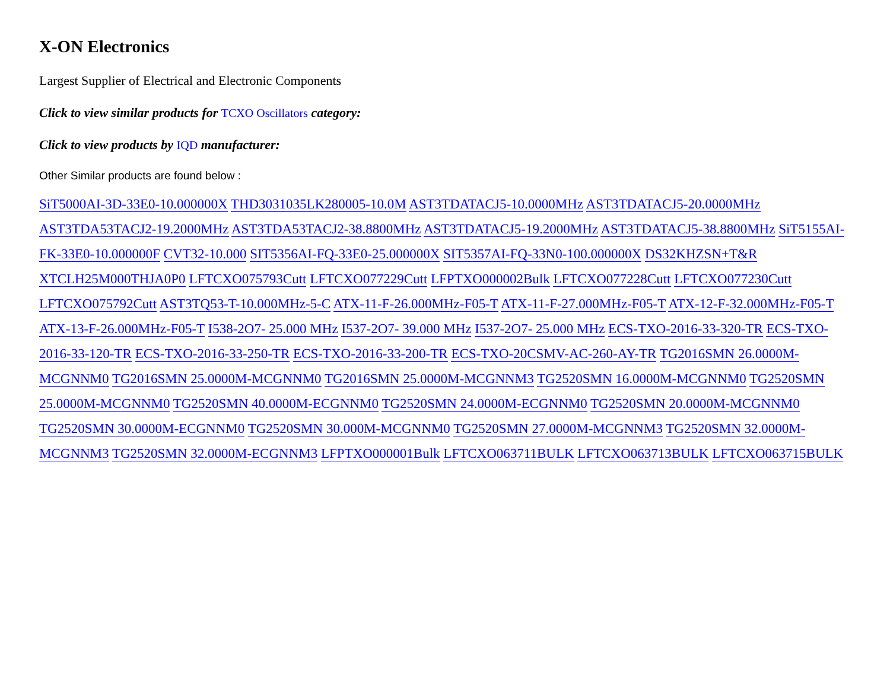X-ON Electronics
Largest Supplier of Electrical and Electronic Components
Click to view similar products for TCXO Oscillators category:
Click to view products by IQD manufacturer:
Other Similar products are found below :
SiT5000AI-3D-33E0-10.000000X THD3031035LK280005-10.0M AST3TDATACJ5-10.0000MHz AST3TDATACJ5-20.0000MHz AST3TDA53TACJ2-19.2000MHz AST3TDA53TACJ2-38.8800MHz AST3TDATACJ5-19.2000MHz AST3TDATACJ5-38.8800MHz SiT5155AI-FK-33E0-10.000000F CVT32-10.000 SIT5356AI-FQ-33E0-25.000000X SIT5357AI-FQ-33N0-100.000000X DS32KHZSN+T&R XTCLH25M000THJA0P0 LFTCXO075793Cutt LFTCXO077229Cutt LFPTXO000002Bulk LFTCXO077228Cutt LFTCXO077230Cutt LFTCXO075792Cutt AST3TQ53-T-10.000MHz-5-C ATX-11-F-26.000MHz-F05-T ATX-11-F-27.000MHz-F05-T ATX-12-F-32.000MHz-F05-T ATX-13-F-26.000MHz-F05-T I538-2O7- 25.000 MHz I537-2O7- 39.000 MHz I537-2O7- 25.000 MHz ECS-TXO-2016-33-320-TR ECS-TXO-2016-33-120-TR ECS-TXO-2016-33-250-TR ECS-TXO-2016-33-200-TR ECS-TXO-20CSMV-AC-260-AY-TR TG2016SMN 26.0000M-MCGNNM0 TG2016SMN 25.0000M-MCGNNM0 TG2016SMN 25.0000M-MCGNNM3 TG2520SMN 16.0000M-MCGNNM0 TG2520SMN 25.0000M-MCGNNM0 TG2520SMN 40.0000M-ECGNNM0 TG2520SMN 24.0000M-ECGNNM0 TG2520SMN 20.0000M-MCGNNM0 TG2520SMN 30.0000M-ECGNNM0 TG2520SMN 30.000M-MCGNNM0 TG2520SMN 27.0000M-MCGNNM3 TG2520SMN 32.0000M-MCGNNM3 TG2520SMN 32.0000M-ECGNNM3 LFPTXO000001Bulk LFTCXO063711BULK LFTCXO063713BULK LFTCXO063715BULK